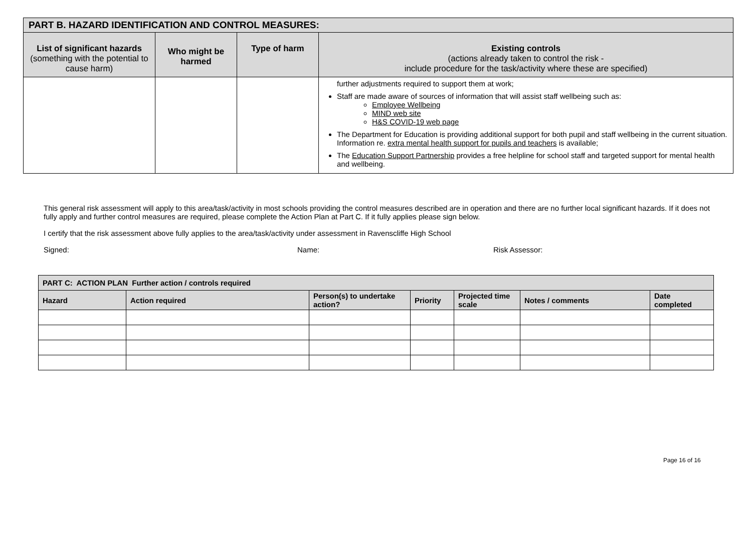| PART B. HAZARD IDENTIFICATION AND CONTROL MEASURES: | | | |
| --- | --- | --- | --- |
| List of significant hazards (something with the potential to cause harm) | Who might be harmed | Type of harm | Existing controls (actions already taken to control the risk - include procedure for the task/activity where these are specified) |
| | | | further adjustments required to support them at work; Staff are made aware of sources of information that will assist staff wellbeing such as: Employee Wellbeing MIND web site H&S COVID-19 web page The Department for Education is providing additional support for both pupil and staff wellbeing in the current situation. Information re. extra mental health support for pupils and teachers is available; The Education Support Partnership provides a free helpline for school staff and targeted support for mental health and wellbeing. |
This general risk assessment will apply to this area/task/activity in most schools providing the control measures described are in operation and there are no further local significant hazards. If it does not fully apply and further control measures are required, please complete the Action Plan at Part C. If it fully applies please sign below.
I certify that the risk assessment above fully applies to the area/task/activity under assessment in Ravenscliffe High School
Signed: Name: Risk Assessor:
| PART C: ACTION PLAN Further action / controls required | | | | | | |
| --- | --- | --- | --- | --- | --- | --- |
| Hazard | Action required | Person(s) to undertake action? | Priority | Projected time scale | Notes / comments | Date completed |
Page 16 of 16